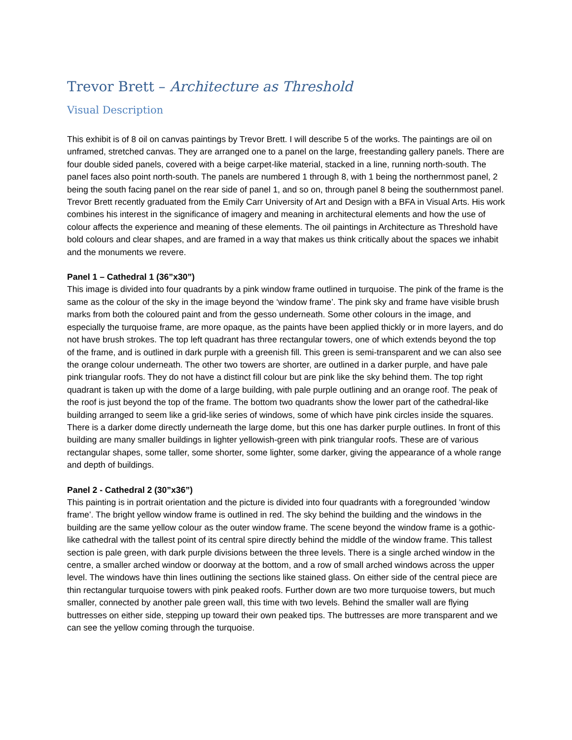Trevor Brett – Architecture as Threshold
Visual Description
This exhibit is of 8 oil on canvas paintings by Trevor Brett. I will describe 5 of the works. The paintings are oil on unframed, stretched canvas. They are arranged one to a panel on the large, freestanding gallery panels. There are four double sided panels, covered with a beige carpet-like material, stacked in a line, running north-south. The panel faces also point north-south. The panels are numbered 1 through 8, with 1 being the northernmost panel, 2 being the south facing panel on the rear side of panel 1, and so on, through panel 8 being the southernmost panel.
Trevor Brett recently graduated from the Emily Carr University of Art and Design with a BFA in Visual Arts. His work combines his interest in the significance of imagery and meaning in architectural elements and how the use of colour affects the experience and meaning of these elements. The oil paintings in Architecture as Threshold have bold colours and clear shapes, and are framed in a way that makes us think critically about the spaces we inhabit and the monuments we revere.
Panel 1 – Cathedral 1 (36”x30”)
This image is divided into four quadrants by a pink window frame outlined in turquoise. The pink of the frame is the same as the colour of the sky in the image beyond the ‘window frame’. The pink sky and frame have visible brush marks from both the coloured paint and from the gesso underneath. Some other colours in the image, and especially the turquoise frame, are more opaque, as the paints have been applied thickly or in more layers, and do not have brush strokes. The top left quadrant has three rectangular towers, one of which extends beyond the top of the frame, and is outlined in dark purple with a greenish fill. This green is semi-transparent and we can also see the orange colour underneath. The other two towers are shorter, are outlined in a darker purple, and have pale pink triangular roofs. They do not have a distinct fill colour but are pink like the sky behind them. The top right quadrant is taken up with the dome of a large building, with pale purple outlining and an orange roof. The peak of the roof is just beyond the top of the frame. The bottom two quadrants show the lower part of the cathedral-like building arranged to seem like a grid-like series of windows, some of which have pink circles inside the squares. There is a darker dome directly underneath the large dome, but this one has darker purple outlines. In front of this building are many smaller buildings in lighter yellowish-green with pink triangular roofs. These are of various rectangular shapes, some taller, some shorter, some lighter, some darker, giving the appearance of a whole range and depth of buildings.
Panel 2 - Cathedral 2 (30”x36”)
This painting is in portrait orientation and the picture is divided into four quadrants with a foregrounded ‘window frame’. The bright yellow window frame is outlined in red. The sky behind the building and the windows in the building are the same yellow colour as the outer window frame. The scene beyond the window frame is a gothic-like cathedral with the tallest point of its central spire directly behind the middle of the window frame. This tallest section is pale green, with dark purple divisions between the three levels. There is a single arched window in the centre, a smaller arched window or doorway at the bottom, and a row of small arched windows across the upper level. The windows have thin lines outlining the sections like stained glass. On either side of the central piece are thin rectangular turquoise towers with pink peaked roofs. Further down are two more turquoise towers, but much smaller, connected by another pale green wall, this time with two levels. Behind the smaller wall are flying buttresses on either side, stepping up toward their own peaked tips. The buttresses are more transparent and we can see the yellow coming through the turquoise.